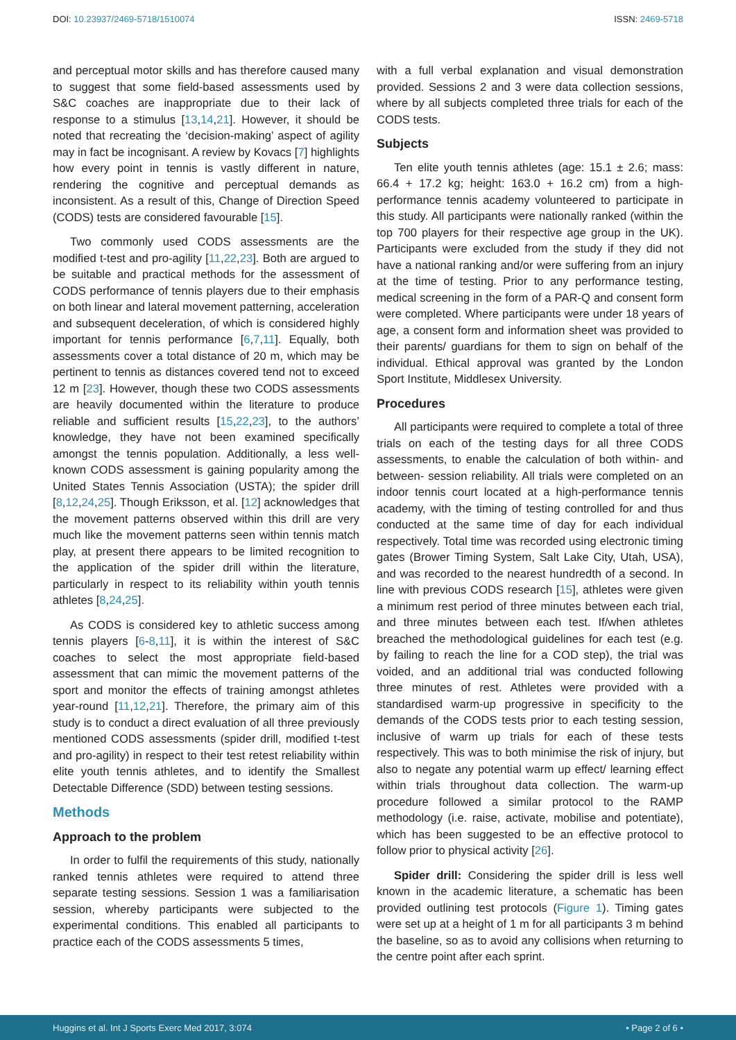DOI: 10.23937/2469-5718/1510074 ISSN: 2469-5718
and perceptual motor skills and has therefore caused many to suggest that some field-based assessments used by S&C coaches are inappropriate due to their lack of response to a stimulus [13,14,21]. However, it should be noted that recreating the ‘decision-making’ aspect of agility may in fact be incognisant. A review by Kovacs [7] highlights how every point in tennis is vastly different in nature, rendering the cognitive and perceptual demands as inconsistent. As a result of this, Change of Direction Speed (CODS) tests are considered favourable [15].
Two commonly used CODS assessments are the modified t-test and pro-agility [11,22,23]. Both are argued to be suitable and practical methods for the assessment of CODS performance of tennis players due to their emphasis on both linear and lateral movement patterning, acceleration and subsequent deceleration, of which is considered highly important for tennis performance [6,7,11]. Equally, both assessments cover a total distance of 20 m, which may be pertinent to tennis as distances covered tend not to exceed 12 m [23]. However, though these two CODS assessments are heavily documented within the literature to produce reliable and sufficient results [15,22,23], to the authors’ knowledge, they have not been examined specifically amongst the tennis population. Additionally, a less well-known CODS assessment is gaining popularity among the United States Tennis Association (USTA); the spider drill [8,12,24,25]. Though Eriksson, et al. [12] acknowledges that the movement patterns observed within this drill are very much like the movement patterns seen within tennis match play, at present there appears to be limited recognition to the application of the spider drill within the literature, particularly in respect to its reliability within youth tennis athletes [8,24,25].
As CODS is considered key to athletic success among tennis players [6-8,11], it is within the interest of S&C coaches to select the most appropriate field-based assessment that can mimic the movement patterns of the sport and monitor the effects of training amongst athletes year-round [11,12,21]. Therefore, the primary aim of this study is to conduct a direct evaluation of all three previously mentioned CODS assessments (spider drill, modified t-test and pro-agility) in respect to their test retest reliability within elite youth tennis athletes, and to identify the Smallest Detectable Difference (SDD) between testing sessions.
Methods
Approach to the problem
In order to fulfil the requirements of this study, nationally ranked tennis athletes were required to attend three separate testing sessions. Session 1 was a familiarisation session, whereby participants were subjected to the experimental conditions. This enabled all participants to practice each of the CODS assessments 5 times,
with a full verbal explanation and visual demonstration provided. Sessions 2 and 3 were data collection sessions, where by all subjects completed three trials for each of the CODS tests.
Subjects
Ten elite youth tennis athletes (age: 15.1 ± 2.6; mass: 66.4 + 17.2 kg; height: 163.0 + 16.2 cm) from a high-performance tennis academy volunteered to participate in this study. All participants were nationally ranked (within the top 700 players for their respective age group in the UK). Participants were excluded from the study if they did not have a national ranking and/or were suffering from an injury at the time of testing. Prior to any performance testing, medical screening in the form of a PAR-Q and consent form were completed. Where participants were under 18 years of age, a consent form and information sheet was provided to their parents/ guardians for them to sign on behalf of the individual. Ethical approval was granted by the London Sport Institute, Middlesex University.
Procedures
All participants were required to complete a total of three trials on each of the testing days for all three CODS assessments, to enable the calculation of both within- and between- session reliability. All trials were completed on an indoor tennis court located at a high-performance tennis academy, with the timing of testing controlled for and thus conducted at the same time of day for each individual respectively. Total time was recorded using electronic timing gates (Brower Timing System, Salt Lake City, Utah, USA), and was recorded to the nearest hundredth of a second. In line with previous CODS research [15], athletes were given a minimum rest period of three minutes between each trial, and three minutes between each test. If/when athletes breached the methodological guidelines for each test (e.g. by failing to reach the line for a COD step), the trial was voided, and an additional trial was conducted following three minutes of rest. Athletes were provided with a standardised warm-up progressive in specificity to the demands of the CODS tests prior to each testing session, inclusive of warm up trials for each of these tests respectively. This was to both minimise the risk of injury, but also to negate any potential warm up effect/ learning effect within trials throughout data collection. The warm-up procedure followed a similar protocol to the RAMP methodology (i.e. raise, activate, mobilise and potentiate), which has been suggested to be an effective protocol to follow prior to physical activity [26].
Spider drill: Considering the spider drill is less well known in the academic literature, a schematic has been provided outlining test protocols (Figure 1). Timing gates were set up at a height of 1 m for all participants 3 m behind the baseline, so as to avoid any collisions when returning to the centre point after each sprint.
Huggins et al. Int J Sports Exerc Med 2017, 3:074 • Page 2 of 6 •